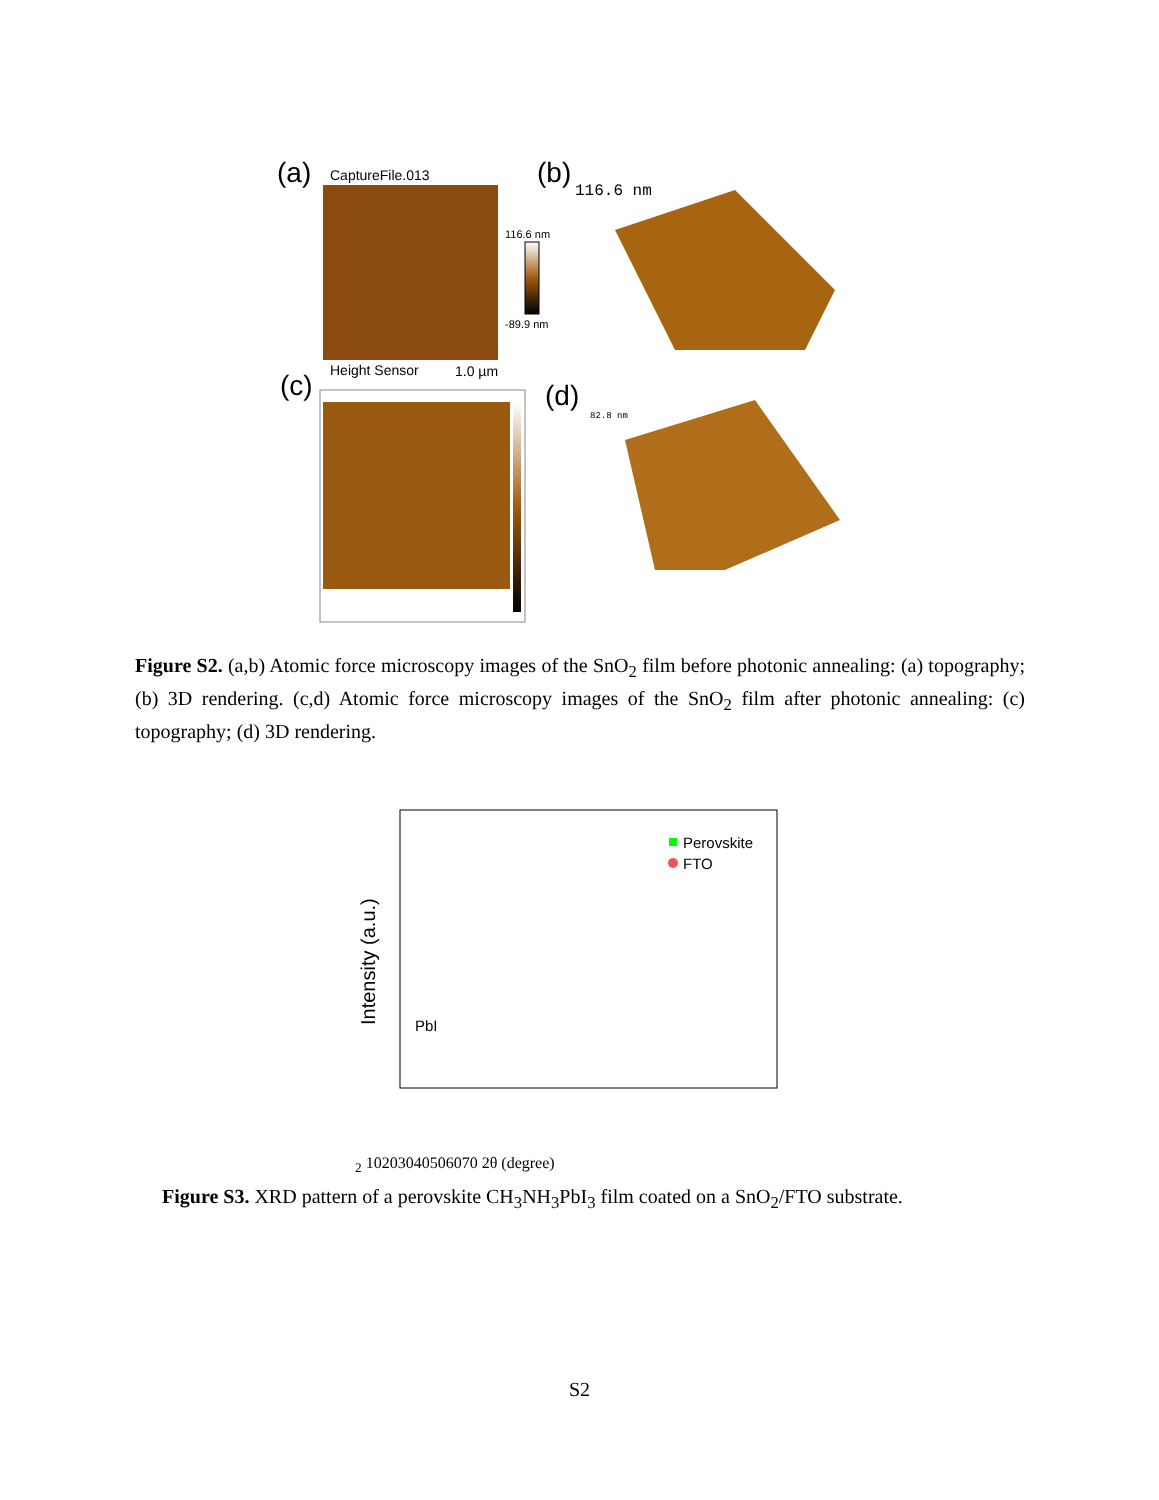(a)
CaptureFile.013
116.6 nm
-89.9 nm
Height Sensor
1.0 µm
(b)
116.6 nm
(c)
(d)
82.8 nm
Figure S2. (a,b) Atomic force microscopy images of the SnO<sub>2</sub> film before photonic annealing: (a) topography; (b) 3D rendering. (c,d) Atomic force microscopy images of the SnO<sub>2</sub> film after photonic annealing: (c) topography; (d) 3D rendering.
Intensity (a.u.)
Perovskite
FTO
PbI2
10
20
30
40
50
60
70
2θ (degree)
Figure S3. XRD pattern of a perovskite CH<sub>3</sub>NH<sub>3</sub>PbI<sub>3</sub> film coated on a SnO<sub>2</sub>/FTO substrate.
S2